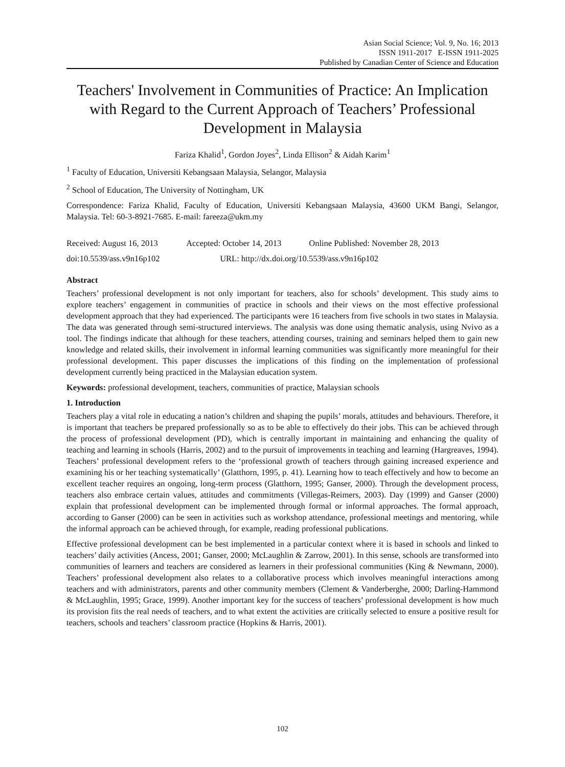Asian Social Science; Vol. 9, No. 16; 2013
ISSN 1911-2017 E-ISSN 1911-2025
Published by Canadian Center of Science and Education
Teachers' Involvement in Communities of Practice: An Implication with Regard to the Current Approach of Teachers’ Professional Development in Malaysia
Fariza Khalid<sup>1</sup>, Gordon Joyes<sup>2</sup>, Linda Ellison<sup>2</sup> & Aidah Karim<sup>1</sup>
<sup>1</sup> Faculty of Education, Universiti Kebangsaan Malaysia, Selangor, Malaysia
<sup>2</sup> School of Education, The University of Nottingham, UK
Correspondence: Fariza Khalid, Faculty of Education, Universiti Kebangsaan Malaysia, 43600 UKM Bangi, Selangor, Malaysia. Tel: 60-3-8921-7685. E-mail: fareeza@ukm.my
Received: August 16, 2013 Accepted: October 14, 2013 Online Published: November 28, 2013
doi:10.5539/ass.v9n16p102 URL: http://dx.doi.org/10.5539/ass.v9n16p102
Abstract
Teachers’ professional development is not only important for teachers, also for schools’ development. This study aims to explore teachers’ engagement in communities of practice in schools and their views on the most effective professional development approach that they had experienced. The participants were 16 teachers from five schools in two states in Malaysia. The data was generated through semi-structured interviews. The analysis was done using thematic analysis, using Nvivo as a tool. The findings indicate that although for these teachers, attending courses, training and seminars helped them to gain new knowledge and related skills, their involvement in informal learning communities was significantly more meaningful for their professional development. This paper discusses the implications of this finding on the implementation of professional development currently being practiced in the Malaysian education system.
Keywords: professional development, teachers, communities of practice, Malaysian schools
1. Introduction
Teachers play a vital role in educating a nation’s children and shaping the pupils’ morals, attitudes and behaviours. Therefore, it is important that teachers be prepared professionally so as to be able to effectively do their jobs. This can be achieved through the process of professional development (PD), which is centrally important in maintaining and enhancing the quality of teaching and learning in schools (Harris, 2002) and to the pursuit of improvements in teaching and learning (Hargreaves, 1994). Teachers’ professional development refers to the ‘professional growth of teachers through gaining increased experience and examining his or her teaching systematically’ (Glatthorn, 1995, p. 41). Learning how to teach effectively and how to become an excellent teacher requires an ongoing, long-term process (Glatthorn, 1995; Ganser, 2000). Through the development process, teachers also embrace certain values, attitudes and commitments (Villegas-Reimers, 2003). Day (1999) and Ganser (2000) explain that professional development can be implemented through formal or informal approaches. The formal approach, according to Ganser (2000) can be seen in activities such as workshop attendance, professional meetings and mentoring, while the informal approach can be achieved through, for example, reading professional publications.
Effective professional development can be best implemented in a particular context where it is based in schools and linked to teachers’ daily activities (Ancess, 2001; Ganser, 2000; McLaughlin & Zarrow, 2001). In this sense, schools are transformed into communities of learners and teachers are considered as learners in their professional communities (King & Newmann, 2000). Teachers’ professional development also relates to a collaborative process which involves meaningful interactions among teachers and with administrators, parents and other community members (Clement & Vanderberghe, 2000; Darling-Hammond & McLaughlin, 1995; Grace, 1999). Another important key for the success of teachers’ professional development is how much its provision fits the real needs of teachers, and to what extent the activities are critically selected to ensure a positive result for teachers, schools and teachers’ classroom practice (Hopkins & Harris, 2001).
102